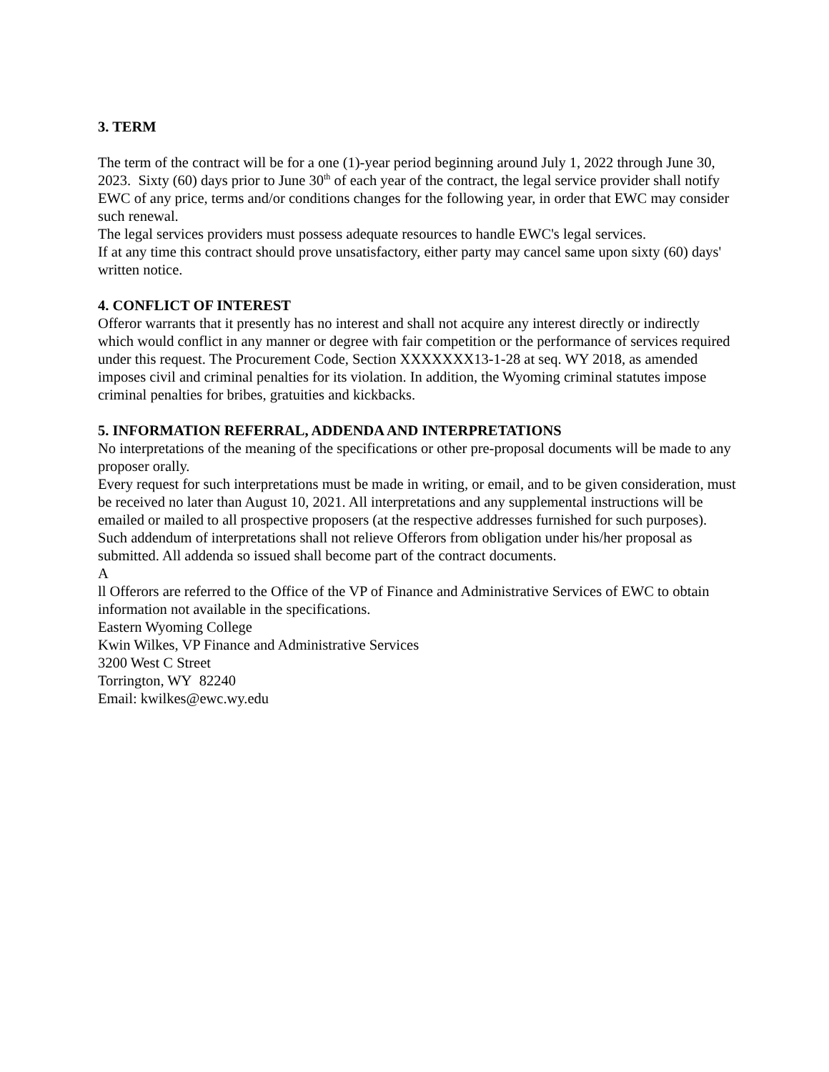3. TERM
The term of the contract will be for a one (1)-year period beginning around July 1, 2022 through June 30, 2023. Sixty (60) days prior to June 30<sup>th</sup> of each year of the contract, the legal service provider shall notify EWC of any price, terms and/or conditions changes for the following year, in order that EWC may consider such renewal.
The legal services providers must possess adequate resources to handle EWC's legal services.
If at any time this contract should prove unsatisfactory, either party may cancel same upon sixty (60) days' written notice.
4. CONFLICT OF INTEREST
Offeror warrants that it presently has no interest and shall not acquire any interest directly or indirectly which would conflict in any manner or degree with fair competition or the performance of services required under this request. The Procurement Code, Section XXXXXXX13-1-28 at seq. WY 2018, as amended imposes civil and criminal penalties for its violation. In addition, the Wyoming criminal statutes impose criminal penalties for bribes, gratuities and kickbacks.
5. INFORMATION REFERRAL, ADDENDA AND INTERPRETATIONS
No interpretations of the meaning of the specifications or other pre-proposal documents will be made to any proposer orally.
Every request for such interpretations must be made in writing, or email, and to be given consideration, must be received no later than August 10, 2021. All interpretations and any supplemental instructions will be emailed or mailed to all prospective proposers (at the respective addresses furnished for such purposes). Such addendum of interpretations shall not relieve Offerors from obligation under his/her proposal as submitted. All addenda so issued shall become part of the contract documents.
A
ll Offerors are referred to the Office of the VP of Finance and Administrative Services of EWC to obtain information not available in the specifications.
Eastern Wyoming College
Kwin Wilkes, VP Finance and Administrative Services
3200 West C Street
Torrington, WY 82240
Email: kwilkes@ewc.wy.edu